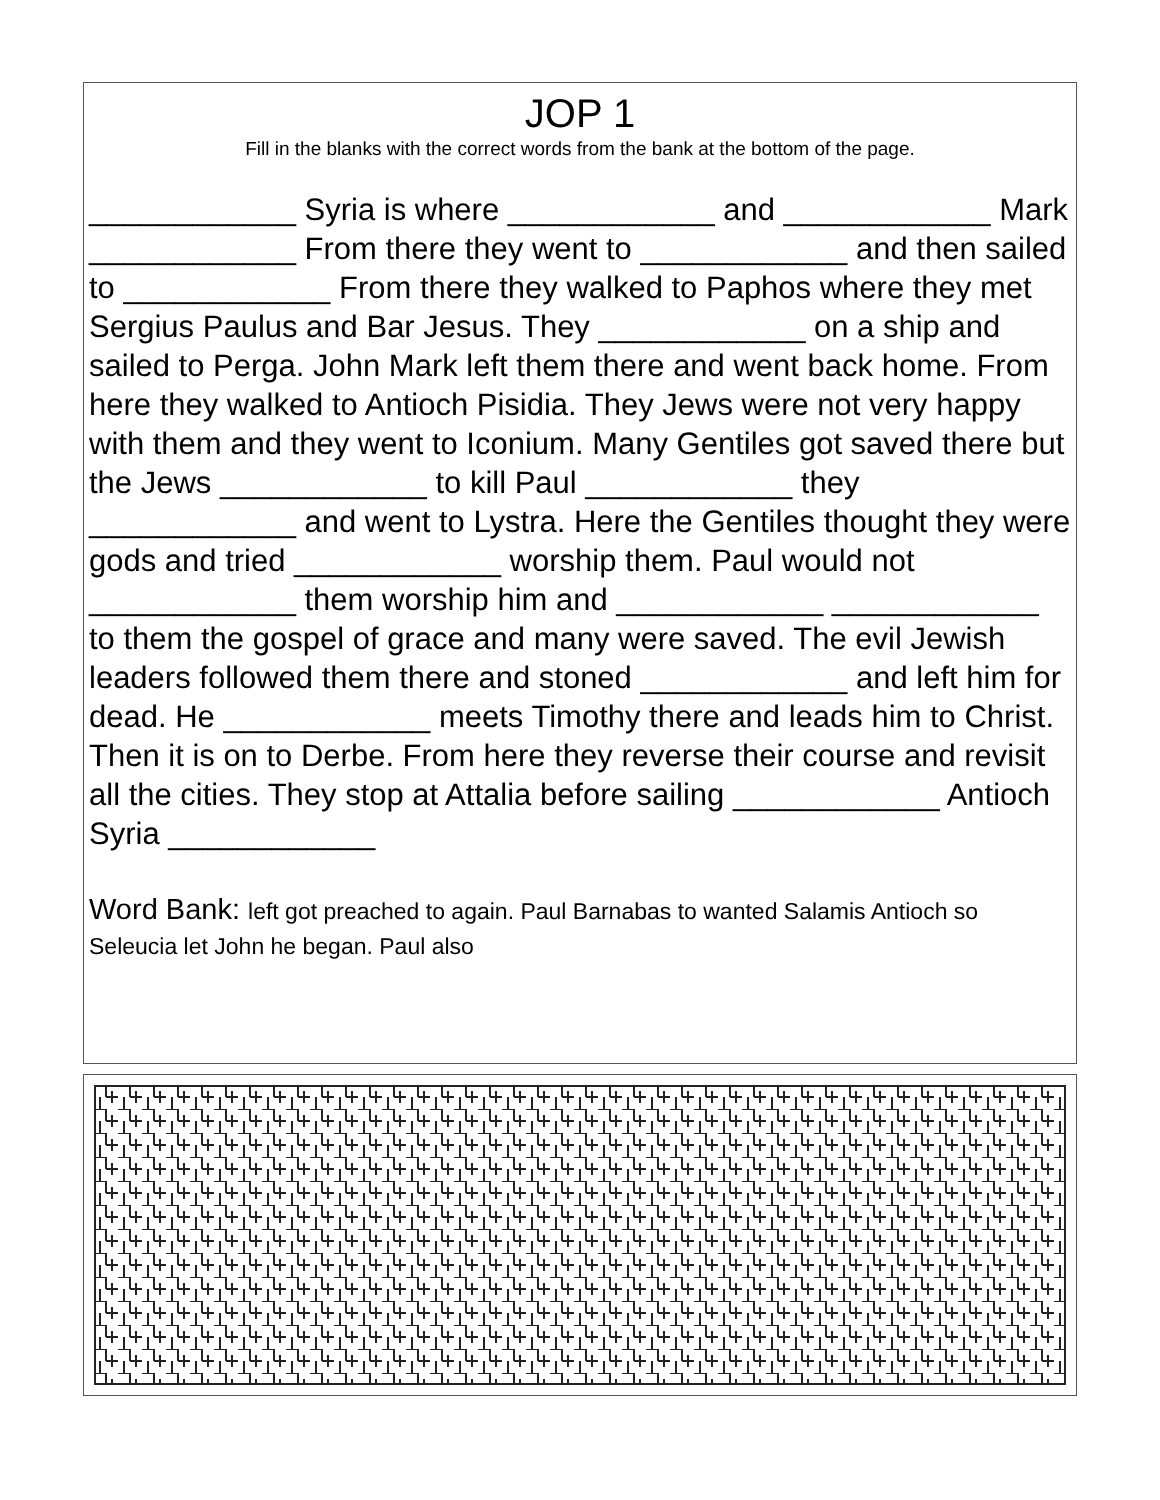JOP 1
Fill in the blanks with the correct words from the bank at the bottom of the page.
____________ Syria is where ____________ and ____________ Mark ____________ From there they went to ____________ and then sailed to ____________ From there they walked to Paphos where they met Sergius Paulus and Bar Jesus. They ____________ on a ship and sailed to Perga. John Mark left them there and went back home. From here they walked to Antioch Pisidia. They Jews were not very happy with them and they went to Iconium. Many Gentiles got saved there but the Jews ____________ to kill Paul ____________ they ____________ and went to Lystra. Here the Gentiles thought they were gods and tried ____________ worship them. Paul would not ____________ them worship him and ____________ ____________ to them the gospel of grace and many were saved. The evil Jewish leaders followed them there and stoned ____________ and left him for dead. He ____________ meets Timothy there and leads him to Christ. Then it is on to Derbe. From here they reverse their course and revisit all the cities. They stop at Attalia before sailing ____________ Antioch Syria ____________
Word Bank: left got preached to again. Paul Barnabas to wanted Salamis Antioch so Seleucia let John he began. Paul also